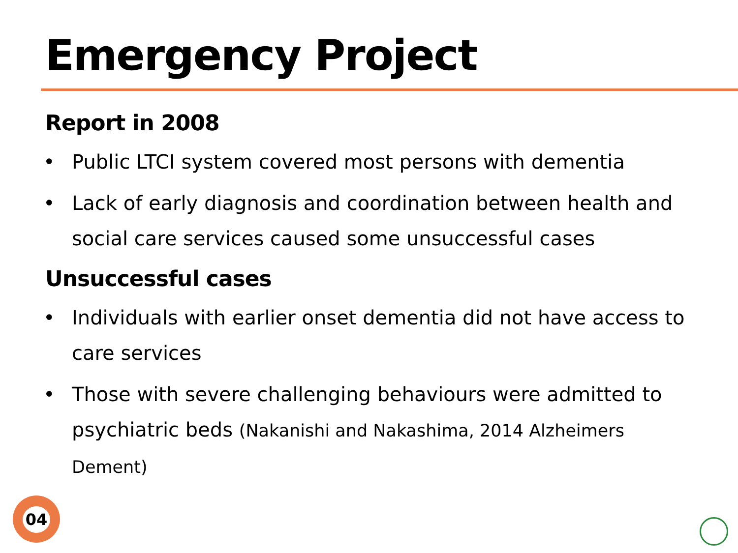Emergency Project
Report in 2008
• Public LTCI system covered most persons with dementia
• Lack of early diagnosis and coordination between health and social care services caused some unsuccessful cases
Unsuccessful cases
• Individuals with earlier onset dementia did not have access to care services
• Those with severe challenging behaviours were admitted to psychiatric beds (Nakanishi and Nakashima, 2014 Alzheimers Dement)
04